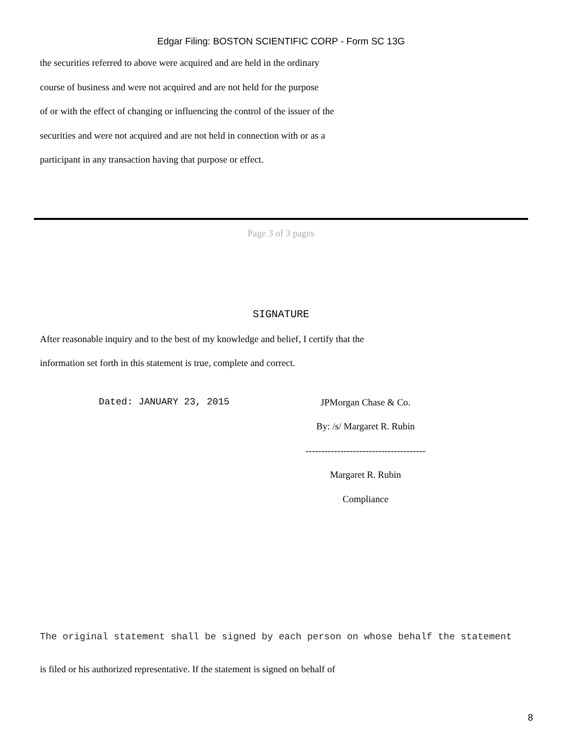Edgar Filing: BOSTON SCIENTIFIC CORP - Form SC 13G
the securities referred to above were acquired and are held in the ordinary
course of business and were not acquired and are not held for the purpose
of or with the effect of changing or influencing the control of the issuer of the
securities and were not acquired and are not held in connection with or as a
participant in any transaction having that purpose or effect.
Page 3 of 3 pages
SIGNATURE
After reasonable inquiry and to the best of my knowledge and belief, I certify that the
information set forth in this statement is true, complete and correct.
Dated: JANUARY 23, 2015
JPMorgan Chase & Co.
By: /s/ Margaret R. Rubin
--------------------------------------
Margaret R. Rubin
Compliance
The original statement shall be signed by each person on whose behalf the statement
is filed or his authorized representative. If the statement is signed on behalf of
8